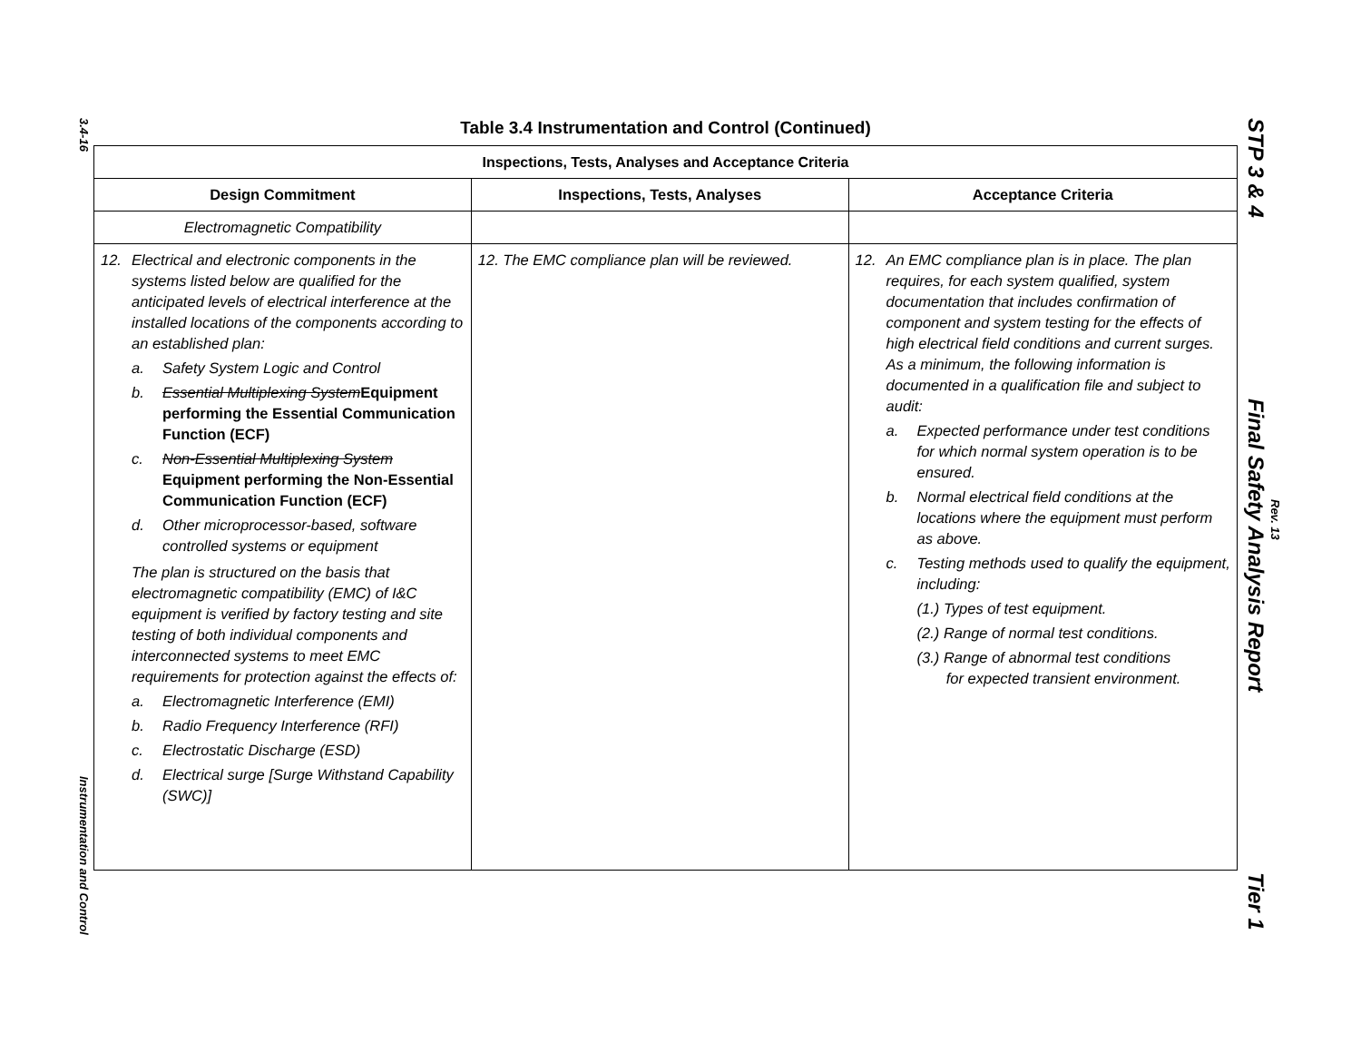3.4-16 Instrumentation and Control
Table 3.4 Instrumentation and Control (Continued)
| Inspections, Tests, Analyses and Acceptance Criteria | | |
| --- | --- | --- |
| Design Commitment | Inspections, Tests, Analyses | Acceptance Criteria |
| Electromagnetic Compatibility | | |
| 12. Electrical and electronic components in the systems listed below are qualified for the anticipated levels of electrical interference at the installed locations of the components according to an established plan: a. Safety System Logic and Control b. Essential Multiplexing System Equipment performing the Essential Communication Function (ECF) c. Non-Essential Multiplexing System Equipment performing the Non-Essential Communication Function (ECF) d. Other microprocessor-based, software controlled systems or equipment The plan is structured on the basis that electromagnetic compatibility (EMC) of I&C equipment is verified by factory testing and site testing of both individual components and interconnected systems to meet EMC requirements for protection against the effects of: a. Electromagnetic Interference (EMI) b. Radio Frequency Interference (RFI) c. Electrostatic Discharge (ESD) d. Electrical surge [Surge Withstand Capability (SWC)] | 12. The EMC compliance plan will be reviewed. | 12. An EMC compliance plan is in place. The plan requires, for each system qualified, system documentation that includes confirmation of component and system testing for the effects of high electrical field conditions and current surges. As a minimum, the following information is documented in a qualification file and subject to audit: a. Expected performance under test conditions for which normal system operation is to be ensured. b. Normal electrical field conditions at the locations where the equipment must perform as above. c. Testing methods used to qualify the equipment, including: (1.) Types of test equipment. (2.) Range of normal test conditions. (3.) Range of abnormal test conditions for expected transient environment. |
STP 3 & 4 Final Safety Analysis Report Tier 1
Rev. 13